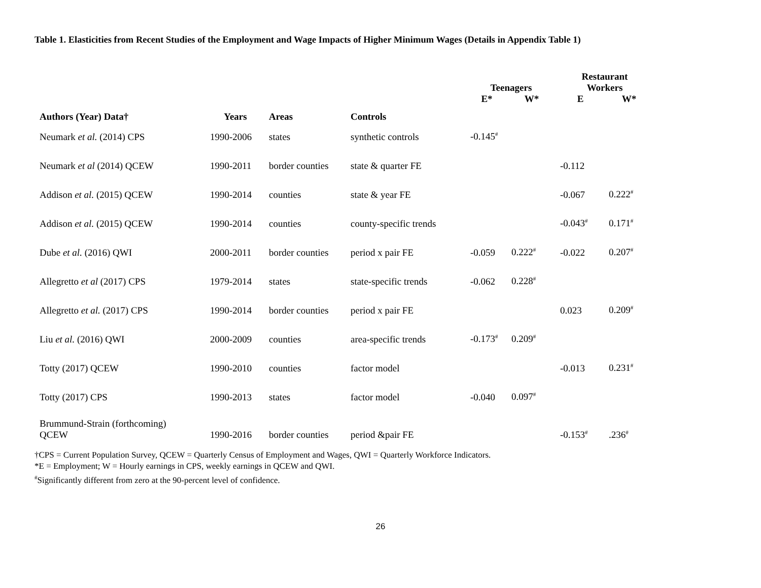Table 1. Elasticities from Recent Studies of the Employment and Wage Impacts of Higher Minimum Wages (Details in Appendix Table 1)
| | | | | Teenagers | | Restaurant Workers | |
| --- | --- | --- | --- | --- | --- | --- | --- |
| Authors (Year) Data† | Years | Areas | Controls | E* | W* | E | W* |
| Neumark et al. (2014) CPS | 1990-2006 | states | synthetic controls | -0.145<sup>#</sup> | | | |
| Neumark et al (2014) QCEW | 1990-2011 | border counties | state & quarter FE | | | -0.112 | |
| Addison et al. (2015) QCEW | 1990-2014 | counties | state & year FE | | | -0.067 | 0.222<sup>#</sup> |
| Addison et al. (2015) QCEW | 1990-2014 | counties | county-specific trends | | | -0.043<sup>#</sup> | 0.171<sup>#</sup> |
| Dube et al. (2016) QWI | 2000-2011 | border counties | period x pair FE | -0.059 | 0.222<sup>#</sup> | -0.022 | 0.207<sup>#</sup> |
| Allegretto et al (2017) CPS | 1979-2014 | states | state-specific trends | -0.062 | 0.228<sup>#</sup> | | |
| Allegretto et al. (2017) CPS | 1990-2014 | border counties | period x pair FE | | | 0.023 | 0.209<sup>#</sup> |
| Liu et al. (2016) QWI | 2000-2009 | counties | area-specific trends | -0.173<sup>#</sup> | 0.209<sup>#</sup> | | |
| Totty (2017) QCEW | 1990-2010 | counties | factor model | | | -0.013 | 0.231<sup>#</sup> |
| Totty (2017) CPS | 1990-2013 | states | factor model | -0.040 | 0.097<sup>#</sup> | | |
| Brummund-Strain (forthcoming) QCEW | 1990-2016 | border counties | period &pair FE | | | -0.153<sup>#</sup> | .236<sup>#</sup> |
†CPS = Current Population Survey, QCEW = Quarterly Census of Employment and Wages, QWI = Quarterly Workforce Indicators.
*E = Employment; W = Hourly earnings in CPS, weekly earnings in QCEW and QWI.
<sup>#</sup> Significantly different from zero at the 90-percent level of confidence.
26